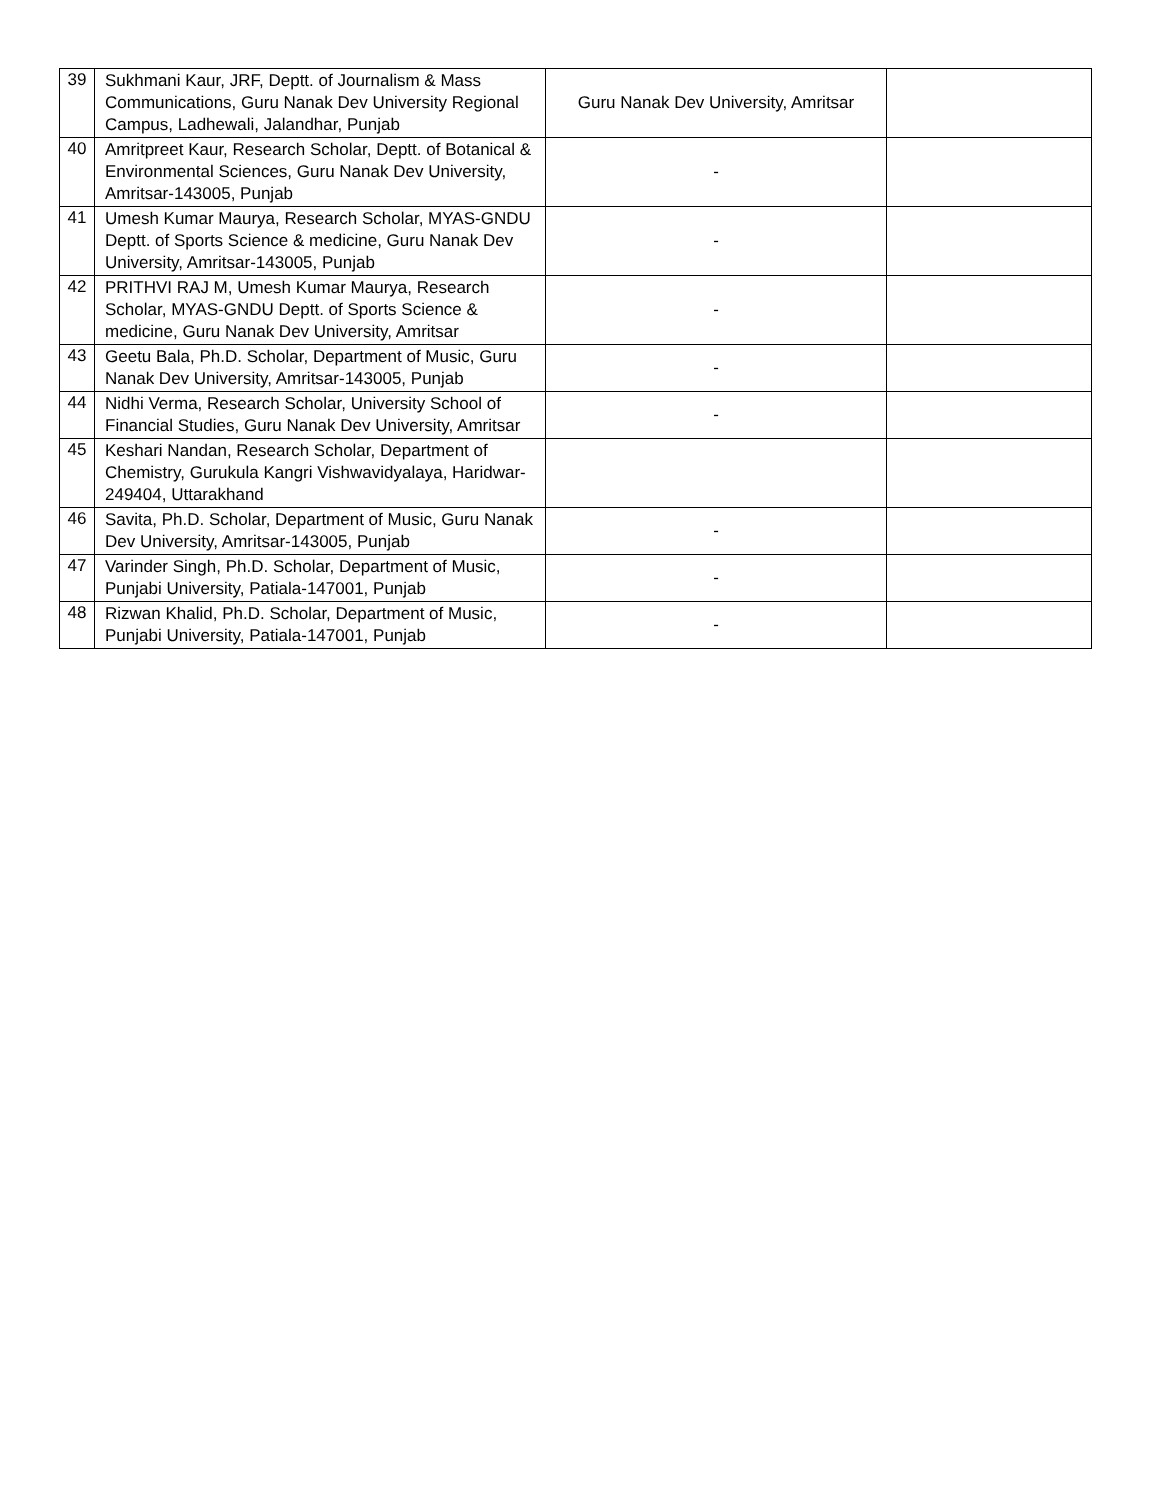| 39 | Sukhmani Kaur, JRF, Deptt. of Journalism & Mass Communications, Guru Nanak Dev University Regional Campus, Ladhewali, Jalandhar, Punjab | Guru Nanak Dev University, Amritsar | |
| 40 | Amritpreet Kaur, Research Scholar, Deptt. of Botanical & Environmental Sciences, Guru Nanak Dev University, Amritsar-143005, Punjab | - | |
| 41 | Umesh Kumar Maurya, Research Scholar, MYAS-GNDU Deptt. of Sports Science & medicine, Guru Nanak Dev University, Amritsar-143005, Punjab | - | |
| 42 | PRITHVI RAJ M, Umesh Kumar Maurya, Research Scholar, MYAS-GNDU Deptt. of Sports Science & medicine, Guru Nanak Dev University, Amritsar | - | |
| 43 | Geetu Bala, Ph.D. Scholar, Department of Music, Guru Nanak Dev University, Amritsar-143005, Punjab | - | |
| 44 | Nidhi Verma, Research Scholar, University School of Financial Studies, Guru Nanak Dev University, Amritsar | - | |
| 45 | Keshari Nandan, Research Scholar, Department of Chemistry, Gurukula Kangri Vishwavidyalaya, Haridwar-249404, Uttarakhand | | |
| 46 | Savita, Ph.D. Scholar, Department of Music, Guru Nanak Dev University, Amritsar-143005, Punjab | - | |
| 47 | Varinder Singh, Ph.D. Scholar, Department of Music, Punjabi University, Patiala-147001, Punjab | - | |
| 48 | Rizwan Khalid, Ph.D. Scholar, Department of Music, Punjabi University, Patiala-147001, Punjab | - | |